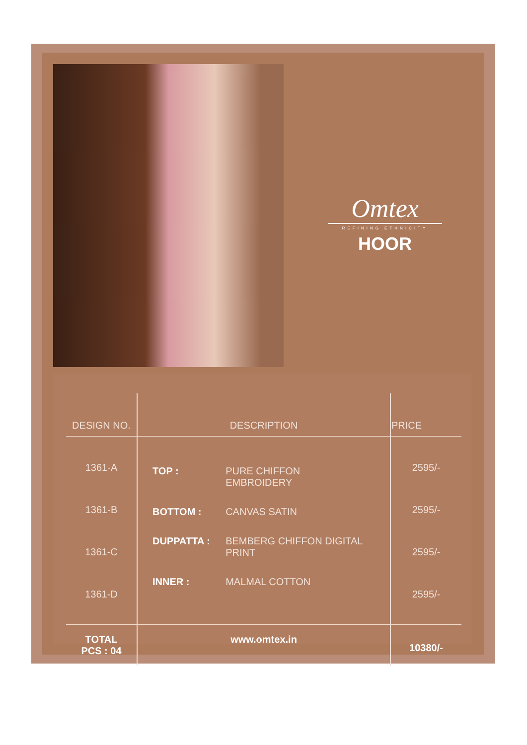Omtex
REFINING ETHNICITY
HOOR
| DESIGN NO. | DESCRIPTION | PRICE |
| --- | --- | --- |
| 1361-A 1361-B 1361-C 1361-D | / TOP : / PURE CHIFFON EMBROIDERY / / BOTTOM : / CANVAS SATIN / / DUPPATTA : / BEMBERG CHIFFON DIGITAL PRINT / / INNER : / MALMAL COTTON / | 2595/- 2595/- 2595/- 2595/- |
| TOTAL PCS : 04 | www.omtex.in | 10380/- |